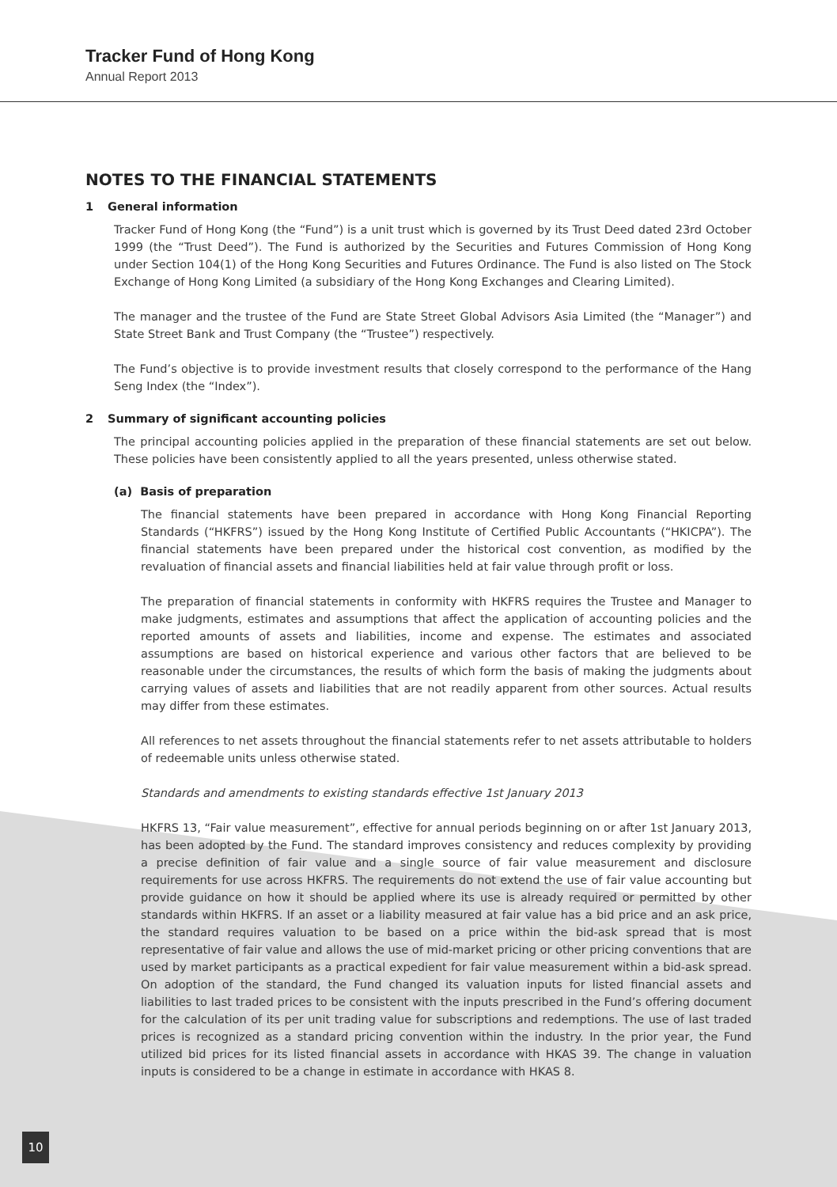Tracker Fund of Hong Kong
Annual Report 2013
NOTES TO THE FINANCIAL STATEMENTS
1 General information
Tracker Fund of Hong Kong (the “Fund”) is a unit trust which is governed by its Trust Deed dated 23rd October 1999 (the “Trust Deed”). The Fund is authorized by the Securities and Futures Commission of Hong Kong under Section 104(1) of the Hong Kong Securities and Futures Ordinance. The Fund is also listed on The Stock Exchange of Hong Kong Limited (a subsidiary of the Hong Kong Exchanges and Clearing Limited).
The manager and the trustee of the Fund are State Street Global Advisors Asia Limited (the “Manager”) and State Street Bank and Trust Company (the “Trustee”) respectively.
The Fund’s objective is to provide investment results that closely correspond to the performance of the Hang Seng Index (the “Index”).
2 Summary of significant accounting policies
The principal accounting policies applied in the preparation of these financial statements are set out below. These policies have been consistently applied to all the years presented, unless otherwise stated.
(a) Basis of preparation
The financial statements have been prepared in accordance with Hong Kong Financial Reporting Standards (“HKFRS”) issued by the Hong Kong Institute of Certified Public Accountants (“HKICPA”). The financial statements have been prepared under the historical cost convention, as modified by the revaluation of financial assets and financial liabilities held at fair value through profit or loss.
The preparation of financial statements in conformity with HKFRS requires the Trustee and Manager to make judgments, estimates and assumptions that affect the application of accounting policies and the reported amounts of assets and liabilities, income and expense. The estimates and associated assumptions are based on historical experience and various other factors that are believed to be reasonable under the circumstances, the results of which form the basis of making the judgments about carrying values of assets and liabilities that are not readily apparent from other sources. Actual results may differ from these estimates.
All references to net assets throughout the financial statements refer to net assets attributable to holders of redeemable units unless otherwise stated.
Standards and amendments to existing standards effective 1st January 2013
HKFRS 13, “Fair value measurement”, effective for annual periods beginning on or after 1st January 2013, has been adopted by the Fund. The standard improves consistency and reduces complexity by providing a precise definition of fair value and a single source of fair value measurement and disclosure requirements for use across HKFRS. The requirements do not extend the use of fair value accounting but provide guidance on how it should be applied where its use is already required or permitted by other standards within HKFRS. If an asset or a liability measured at fair value has a bid price and an ask price, the standard requires valuation to be based on a price within the bid-ask spread that is most representative of fair value and allows the use of mid-market pricing or other pricing conventions that are used by market participants as a practical expedient for fair value measurement within a bid-ask spread. On adoption of the standard, the Fund changed its valuation inputs for listed financial assets and liabilities to last traded prices to be consistent with the inputs prescribed in the Fund’s offering document for the calculation of its per unit trading value for subscriptions and redemptions. The use of last traded prices is recognized as a standard pricing convention within the industry. In the prior year, the Fund utilized bid prices for its listed financial assets in accordance with HKAS 39. The change in valuation inputs is considered to be a change in estimate in accordance with HKAS 8.
10